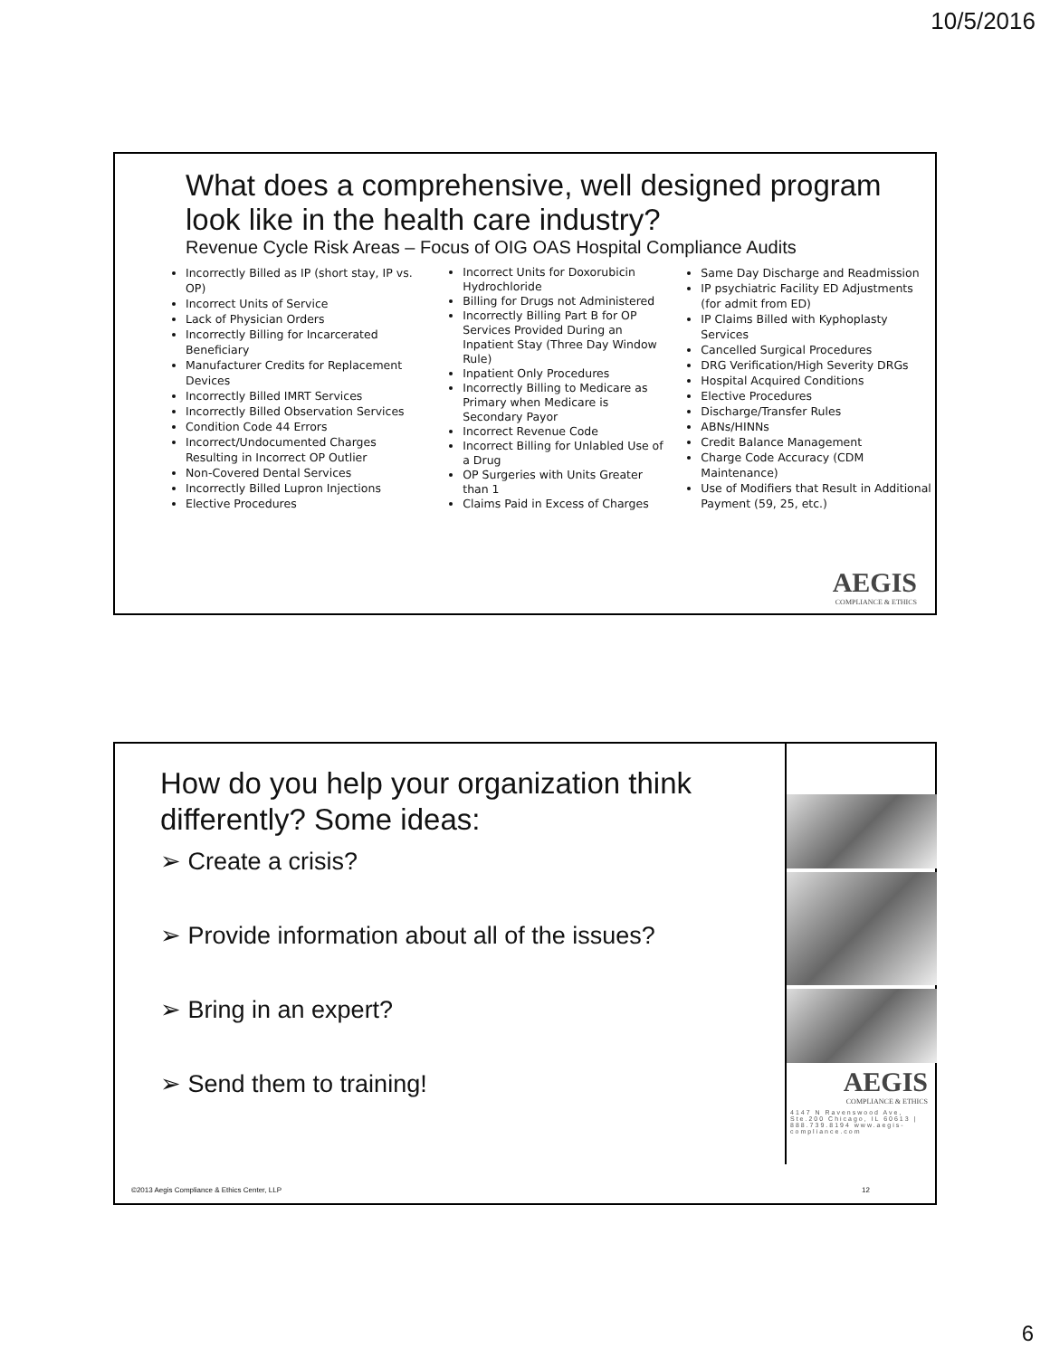10/5/2016
What does a comprehensive, well designed program look like in the health care industry?
Revenue Cycle Risk Areas – Focus of OIG OAS Hospital Compliance Audits
Incorrectly Billed as IP (short stay, IP vs. OP)
Incorrect Units of Service
Lack of Physician Orders
Incorrectly Billing for Incarcerated Beneficiary
Manufacturer Credits for Replacement Devices
Incorrectly Billed IMRT Services
Incorrectly Billed Observation Services
Condition Code 44 Errors
Incorrect/Undocumented Charges Resulting in Incorrect OP Outlier
Non-Covered Dental Services
Incorrectly Billed Lupron Injections
Elective Procedures
Incorrect Units for Doxorubicin Hydrochloride
Billing for Drugs not Administered
Incorrectly Billing Part B for OP Services Provided During an Inpatient Stay (Three Day Window Rule)
Inpatient Only Procedures
Incorrectly Billing to Medicare as Primary when Medicare is Secondary Payor
Incorrect Revenue Code
Incorrect Billing for Unlabled Use of a Drug
OP Surgeries with Units Greater than 1
Claims Paid in Excess of Charges
Same Day Discharge and Readmission
IP psychiatric Facility ED Adjustments (for admit from ED)
IP Claims Billed with Kyphoplasty Services
Cancelled Surgical Procedures
DRG Verification/High Severity DRGs
Hospital Acquired Conditions
Elective Procedures
Discharge/Transfer Rules
ABNs/HINNs
Credit Balance Management
Charge Code Accuracy (CDM Maintenance)
Use of Modifiers that Result in Additional Payment (59, 25, etc.)
AEGIS
COMPLIANCE & ETHICS
How do you help your organization think differently? Some ideas:
➢ Create a crisis?
➢ Provide information about all of the issues?
➢ Bring in an expert?
➢ Send them to training!
AEGIS
COMPLIANCE & ETHICS
4147 N Ravenswood Ave, Ste.200 Chicago, IL 60613 | 888.739.8194 www.aegis-compliance.com
©2013 Aegis Compliance & Ethics Center, LLP
12
6